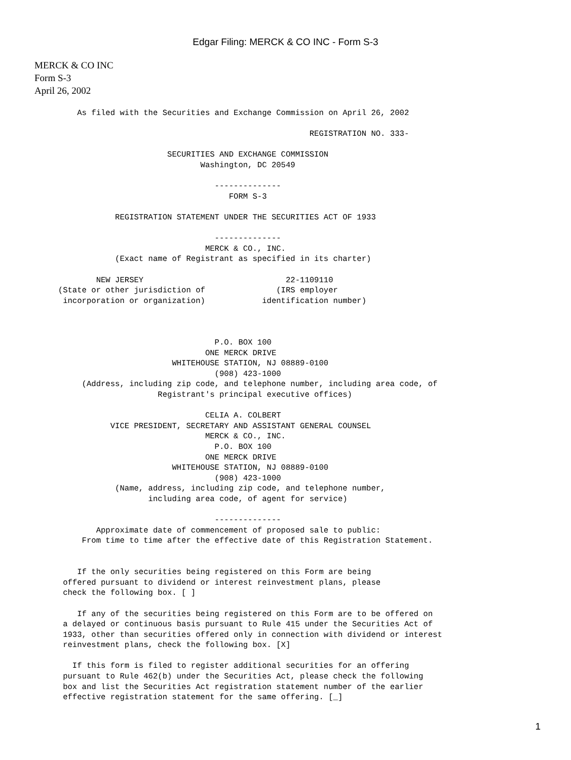Edgar Filing: MERCK & CO INC - Form S-3
MERCK & CO INC
Form S-3
April 26, 2002
         As filed with the Securities and Exchange Commission on April 26, 2002

                                                          REGISTRATION NO. 333-

                            SECURITIES AND EXCHANGE COMMISSION
                                   Washington, DC 20549

                                      --------------
                                         FORM S-3

                 REGISTRATION STATEMENT UNDER THE SECURITIES ACT OF 1933

                                      --------------
                                    MERCK & CO., INC.
                 (Exact name of Registrant as specified in its charter)

             NEW JERSEY                              22-1109110
     (State or other jurisdiction of               (IRS employer
      incorporation or organization)            identification number)



                                      P.O. BOX 100
                                    ONE MERCK DRIVE
                             WHITEHOUSE STATION, NJ 08889-0100
                                      (908) 423-1000
          (Address, including zip code, and telephone number, including area code, of
                          Registrant's principal executive offices)

                                    CELIA A. COLBERT
                VICE PRESIDENT, SECRETARY AND ASSISTANT GENERAL COUNSEL
                                    MERCK & CO., INC.
                                      P.O. BOX 100
                                    ONE MERCK DRIVE
                             WHITEHOUSE STATION, NJ 08889-0100
                                      (908) 423-1000
                 (Name, address, including zip code, and telephone number,
                        including area code, of agent for service)

                                      --------------
             Approximate date of commencement of proposed sale to public:
          From time to time after the effective date of this Registration Statement.


         If the only securities being registered on this Form are being
      offered pursuant to dividend or interest reinvestment plans, please
      check the following box. [ ]

         If any of the securities being registered on this Form are to be offered on
      a delayed or continuous basis pursuant to Rule 415 under the Securities Act of
      1933, other than securities offered only in connection with dividend or interest
      reinvestment plans, check the following box. [X]

        If this form is filed to register additional securities for an offering
      pursuant to Rule 462(b) under the Securities Act, please check the following
      box and list the Securities Act registration statement number of the earlier
      effective registration statement for the same offering. [_]
1